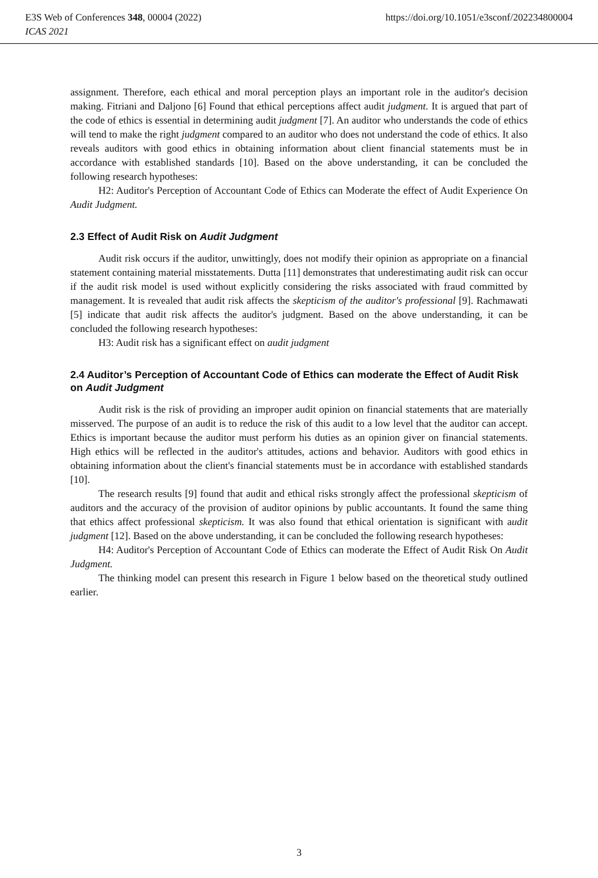https://doi.org/10.1051/e3sconf/202234800004 E3S Web of Conferences 348, 00004 (2022)
ICAS 2021
assignment. Therefore, each ethical and moral perception plays an important role in the auditor's decision making. Fitriani and Daljono [6] Found that ethical perceptions affect audit judgment. It is argued that part of the code of ethics is essential in determining audit judgment [7]. An auditor who understands the code of ethics will tend to make the right judgment compared to an auditor who does not understand the code of ethics. It also reveals auditors with good ethics in obtaining information about client financial statements must be in accordance with established standards [10]. Based on the above understanding, it can be concluded the following research hypotheses:
H2: Auditor's Perception of Accountant Code of Ethics can Moderate the effect of Audit Experience On Audit Judgment.
2.3 Effect of Audit Risk on Audit Judgment
Audit risk occurs if the auditor, unwittingly, does not modify their opinion as appropriate on a financial statement containing material misstatements. Dutta [11] demonstrates that underestimating audit risk can occur if the audit risk model is used without explicitly considering the risks associated with fraud committed by management. It is revealed that audit risk affects the skepticism of the auditor's professional [9]. Rachmawati [5] indicate that audit risk affects the auditor's judgment. Based on the above understanding, it can be concluded the following research hypotheses:
H3: Audit risk has a significant effect on audit judgment
2.4 Auditor’s Perception of Accountant Code of Ethics can moderate the Effect of Audit Risk on Audit Judgment
Audit risk is the risk of providing an improper audit opinion on financial statements that are materially misserved. The purpose of an audit is to reduce the risk of this audit to a low level that the auditor can accept. Ethics is important because the auditor must perform his duties as an opinion giver on financial statements. High ethics will be reflected in the auditor's attitudes, actions and behavior. Auditors with good ethics in obtaining information about the client's financial statements must be in accordance with established standards [10].
The research results [9] found that audit and ethical risks strongly affect the professional skepticism of auditors and the accuracy of the provision of auditor opinions by public accountants. It found the same thing that ethics affect professional skepticism. It was also found that ethical orientation is significant with audit judgment [12]. Based on the above understanding, it can be concluded the following research hypotheses:
H4: Auditor's Perception of Accountant Code of Ethics can moderate the Effect of Audit Risk On Audit Judgment.
The thinking model can present this research in Figure 1 below based on the theoretical study outlined earlier.
3